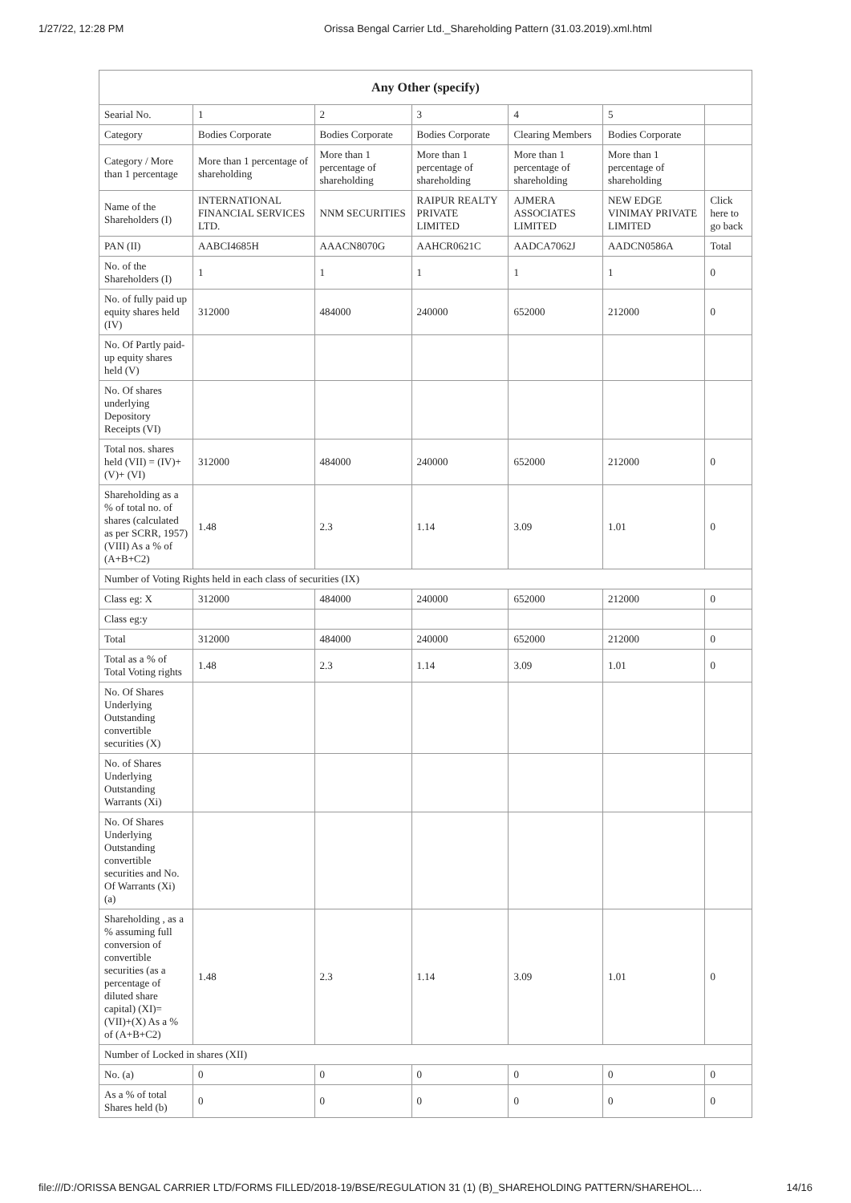1/27/22, 12:28 PM Orissa Bengal Carrier Ltd._Shareholding Pattern (31.03.2019).xml.html
| Any Other (specify) | | | | | | |
| --- | --- | --- | --- | --- | --- | --- |
| Searial No. | 1 | 2 | 3 | 4 | 5 | |
| Category | Bodies Corporate | Bodies Corporate | Bodies Corporate | Clearing Members | Bodies Corporate | |
| Category / More than 1 percentage | More than 1 percentage of shareholding | More than 1 percentage of shareholding | More than 1 percentage of shareholding | More than 1 percentage of shareholding | More than 1 percentage of shareholding | |
| Name of the Shareholders (I) | INTERNATIONAL FINANCIAL SERVICES LTD. | NNM SECURITIES | RAIPUR REALTY PRIVATE LIMITED | AJMERA ASSOCIATES LIMITED | NEW EDGE VINIMAY PRIVATE LIMITED | Click here to go back |
| PAN (II) | AABCI4685H | AAACN8070G | AAHCR0621C | AADCA7062J | AADCN0586A | Total |
| No. of the Shareholders (I) | 1 | 1 | 1 | 1 | 1 | 0 |
| No. of fully paid up equity shares held (IV) | 312000 | 484000 | 240000 | 652000 | 212000 | 0 |
| No. Of Partly paid-up equity shares held (V) | | | | | | |
| No. Of shares underlying Depository Receipts (VI) | | | | | | |
| Total nos. shares held (VII) = (IV)+(V)+ (VI) | 312000 | 484000 | 240000 | 652000 | 212000 | 0 |
| Shareholding as a % of total no. of shares (calculated as per SCRR, 1957) (VIII) As a % of (A+B+C2) | 1.48 | 2.3 | 1.14 | 3.09 | 1.01 | 0 |
| Number of Voting Rights held in each class of securities (IX) | | | | | | |
| Class eg: X | 312000 | 484000 | 240000 | 652000 | 212000 | 0 |
| Class eg:y | | | | | | |
| Total | 312000 | 484000 | 240000 | 652000 | 212000 | 0 |
| Total as a % of Total Voting rights | 1.48 | 2.3 | 1.14 | 3.09 | 1.01 | 0 |
| No. Of Shares Underlying Outstanding convertible securities (X) | | | | | | |
| No. of Shares Underlying Outstanding Warrants (Xi) | | | | | | |
| No. Of Shares Underlying Outstanding convertible securities and No. Of Warrants (Xi) (a) | | | | | | |
| Shareholding , as a % assuming full conversion of convertible securities (as a percentage of diluted share capital) (XI)= (VII)+(X) As a % of (A+B+C2) | 1.48 | 2.3 | 1.14 | 3.09 | 1.01 | 0 |
| Number of Locked in shares (XII) | | | | | | |
| No. (a) | 0 | 0 | 0 | 0 | 0 | 0 |
| As a % of total Shares held (b) | 0 | 0 | 0 | 0 | 0 | 0 |
file:///D:/ORISSA BENGAL CARRIER LTD/FORMS FILLED/2018-19/BSE/REGULATION 31 (1) (B)_SHAREHOLDING PATTERN/SHAREHOL… 14/16